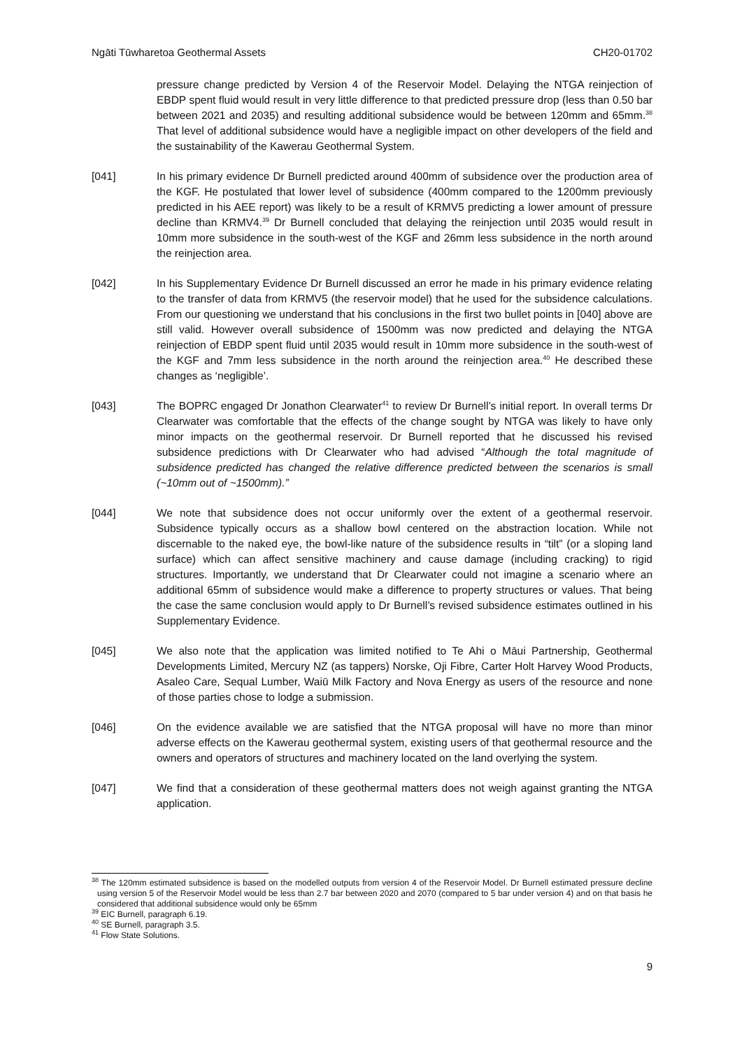Ngāti Tūwharetoa Geothermal Assets CH20-01702
pressure change predicted by Version 4 of the Reservoir Model. Delaying the NTGA reinjection of EBDP spent fluid would result in very little difference to that predicted pressure drop (less than 0.50 bar between 2021 and 2035) and resulting additional subsidence would be between 120mm and 65mm.<sup>38</sup> That level of additional subsidence would have a negligible impact on other developers of the field and the sustainability of the Kawerau Geothermal System.
[041] In his primary evidence Dr Burnell predicted around 400mm of subsidence over the production area of the KGF. He postulated that lower level of subsidence (400mm compared to the 1200mm previously predicted in his AEE report) was likely to be a result of KRMV5 predicting a lower amount of pressure decline than KRMV4.<sup>39</sup> Dr Burnell concluded that delaying the reinjection until 2035 would result in 10mm more subsidence in the south-west of the KGF and 26mm less subsidence in the north around the reinjection area.
[042] In his Supplementary Evidence Dr Burnell discussed an error he made in his primary evidence relating to the transfer of data from KRMV5 (the reservoir model) that he used for the subsidence calculations. From our questioning we understand that his conclusions in the first two bullet points in [040] above are still valid. However overall subsidence of 1500mm was now predicted and delaying the NTGA reinjection of EBDP spent fluid until 2035 would result in 10mm more subsidence in the south-west of the KGF and 7mm less subsidence in the north around the reinjection area.<sup>40</sup> He described these changes as ‘negligible’.
[043] The BOPRC engaged Dr Jonathon Clearwater<sup>41</sup> to review Dr Burnell’s initial report. In overall terms Dr Clearwater was comfortable that the effects of the change sought by NTGA was likely to have only minor impacts on the geothermal reservoir. Dr Burnell reported that he discussed his revised subsidence predictions with Dr Clearwater who had advised “Although the total magnitude of subsidence predicted has changed the relative difference predicted between the scenarios is small (~10mm out of ~1500mm).”
[044] We note that subsidence does not occur uniformly over the extent of a geothermal reservoir. Subsidence typically occurs as a shallow bowl centered on the abstraction location. While not discernable to the naked eye, the bowl-like nature of the subsidence results in “tilt” (or a sloping land surface) which can affect sensitive machinery and cause damage (including cracking) to rigid structures. Importantly, we understand that Dr Clearwater could not imagine a scenario where an additional 65mm of subsidence would make a difference to property structures or values. That being the case the same conclusion would apply to Dr Burnell’s revised subsidence estimates outlined in his Supplementary Evidence.
[045] We also note that the application was limited notified to Te Ahi o Māui Partnership, Geothermal Developments Limited, Mercury NZ (as tappers) Norske, Oji Fibre, Carter Holt Harvey Wood Products, Asaleo Care, Sequal Lumber, Waiū Milk Factory and Nova Energy as users of the resource and none of those parties chose to lodge a submission.
[046] On the evidence available we are satisfied that the NTGA proposal will have no more than minor adverse effects on the Kawerau geothermal system, existing users of that geothermal resource and the owners and operators of structures and machinery located on the land overlying the system.
[047] We find that a consideration of these geothermal matters does not weigh against granting the NTGA application.
<sup>38</sup> The 120mm estimated subsidence is based on the modelled outputs from version 4 of the Reservoir Model. Dr Burnell estimated pressure decline using version 5 of the Reservoir Model would be less than 2.7 bar between 2020 and 2070 (compared to 5 bar under version 4) and on that basis he considered that additional subsidence would only be 65mm
<sup>39</sup> EIC Burnell, paragraph 6.19.
<sup>40</sup> SE Burnell, paragraph 3.5.
<sup>41</sup> Flow State Solutions.
9